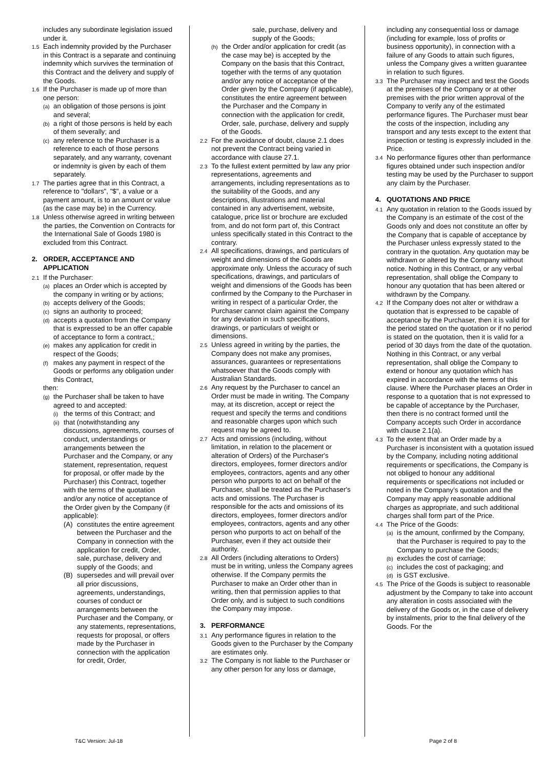includes any subordinate legislation issued under it.
1.5 Each indemnity provided by the Purchaser in this Contract is a separate and continuing indemnity which survives the termination of this Contract and the delivery and supply of the Goods.
1.6 If the Purchaser is made up of more than one person:
(a) an obligation of those persons is joint and several;
(b) a right of those persons is held by each of them severally; and
(c) any reference to the Purchaser is a reference to each of those persons separately, and any warranty, covenant or indemnity is given by each of them separately.
1.7 The parties agree that in this Contract, a reference to "dollars", "$", a value or a payment amount, is to an amount or value (as the case may be) in the Currency.
1.8 Unless otherwise agreed in writing between the parties, the Convention on Contracts for the International Sale of Goods 1980 is excluded from this Contract.
2. ORDER, ACCEPTANCE AND APPLICATION
2.1 If the Purchaser:
(a) places an Order which is accepted by the company in writing or by actions;
(b) accepts delivery of the Goods;
(c) signs an authority to proceed;
(d) accepts a quotation from the Company that is expressed to be an offer capable of acceptance to form a contract,;
(e) makes any application for credit in respect of the Goods;
(f) makes any payment in respect of the Goods or performs any obligation under this Contract,
then:
(g) the Purchaser shall be taken to have agreed to and accepted:
(i) the terms of this Contract; and
(ii) that (notwithstanding any discussions, agreements, courses of conduct, understandings or arrangements between the Purchaser and the Company, or any statement, representation, request for proposal, or offer made by the Purchaser) this Contract, together with the terms of the quotation and/or any notice of acceptance of the Order given by the Company (if applicable):
(A) constitutes the entire agreement between the Purchaser and the Company in connection with the application for credit, Order, sale, purchase, delivery and supply of the Goods; and
(B) supersedes and will prevail over all prior discussions, agreements, understandings, courses of conduct or arrangements between the Purchaser and the Company, or any statements, representations, requests for proposal, or offers made by the Purchaser in connection with the application for credit, Order,
sale, purchase, delivery and supply of the Goods;
(h) the Order and/or application for credit (as the case may be) is accepted by the Company on the basis that this Contract, together with the terms of any quotation and/or any notice of acceptance of the Order given by the Company (if applicable), constitutes the entire agreement between the Purchaser and the Company in connection with the application for credit, Order, sale, purchase, delivery and supply of the Goods.
2.2 For the avoidance of doubt, clause 2.1 does not prevent the Contract being varied in accordance with clause 27.1.
2.3 To the fullest extent permitted by law any prior representations, agreements and arrangements, including representations as to the suitability of the Goods, and any descriptions, illustrations and material contained in any advertisement, website, catalogue, price list or brochure are excluded from, and do not form part of, this Contract unless specifically stated in this Contract to the contrary.
2.4 All specifications, drawings, and particulars of weight and dimensions of the Goods are approximate only. Unless the accuracy of such specifications, drawings, and particulars of weight and dimensions of the Goods has been confirmed by the Company to the Purchaser in writing in respect of a particular Order, the Purchaser cannot claim against the Company for any deviation in such specifications, drawings, or particulars of weight or dimensions.
2.5 Unless agreed in writing by the parties, the Company does not make any promises, assurances, guarantees or representations whatsoever that the Goods comply with Australian Standards.
2.6 Any request by the Purchaser to cancel an Order must be made in writing. The Company may, at its discretion, accept or reject the request and specify the terms and conditions and reasonable charges upon which such request may be agreed to.
2.7 Acts and omissions (including, without limitation, in relation to the placement or alteration of Orders) of the Purchaser's directors, employees, former directors and/or employees, contractors, agents and any other person who purports to act on behalf of the Purchaser, shall be treated as the Purchaser's acts and omissions. The Purchaser is responsible for the acts and omissions of its directors, employees, former directors and/or employees, contractors, agents and any other person who purports to act on behalf of the Purchaser, even if they act outside their authority.
2.8 All Orders (including alterations to Orders) must be in writing, unless the Company agrees otherwise. If the Company permits the Purchaser to make an Order other than in writing, then that permission applies to that Order only, and is subject to such conditions the Company may impose.
3. PERFORMANCE
3.1 Any performance figures in relation to the Goods given to the Purchaser by the Company are estimates only.
3.2 The Company is not liable to the Purchaser or any other person for any loss or damage,
including any consequential loss or damage (including for example, loss of profits or business opportunity), in connection with a failure of any Goods to attain such figures, unless the Company gives a written guarantee in relation to such figures.
3.3 The Purchaser may inspect and test the Goods at the premises of the Company or at other premises with the prior written approval of the Company to verify any of the estimated performance figures. The Purchaser must bear the costs of the inspection, including any transport and any tests except to the extent that inspection or testing is expressly included in the Price.
3.4 No performance figures other than performance figures obtained under such inspection and/or testing may be used by the Purchaser to support any claim by the Purchaser.
4. QUOTATIONS AND PRICE
4.1 Any quotation in relation to the Goods issued by the Company is an estimate of the cost of the Goods only and does not constitute an offer by the Company that is capable of acceptance by the Purchaser unless expressly stated to the contrary in the quotation. Any quotation may be withdrawn or altered by the Company without notice. Nothing in this Contract, or any verbal representation, shall oblige the Company to honour any quotation that has been altered or withdrawn by the Company.
4.2 If the Company does not alter or withdraw a quotation that is expressed to be capable of acceptance by the Purchaser, then it is valid for the period stated on the quotation or if no period is stated on the quotation, then it is valid for a period of 30 days from the date of the quotation. Nothing in this Contract, or any verbal representation, shall oblige the Company to extend or honour any quotation which has expired in accordance with the terms of this clause. Where the Purchaser places an Order in response to a quotation that is not expressed to be capable of acceptance by the Purchaser, then there is no contract formed until the Company accepts such Order in accordance with clause 2.1(a).
4.3 To the extent that an Order made by a Purchaser is inconsistent with a quotation issued by the Company, including noting additional requirements or specifications, the Company is not obliged to honour any additional requirements or specifications not included or noted in the Company’s quotation and the Company may apply reasonable additional charges as appropriate, and such additional charges shall form part of the Price.
4.4 The Price of the Goods:
(a) is the amount, confirmed by the Company, that the Purchaser is required to pay to the Company to purchase the Goods;
(b) excludes the cost of carriage;
(c) includes the cost of packaging; and
(d) is GST exclusive.
4.5 The Price of the Goods is subject to reasonable adjustment by the Company to take into account any alteration in costs associated with the delivery of the Goods or, in the case of delivery by instalments, prior to the final delivery of the Goods. For the
T&C Version: Jul-18 Page 2 of 8